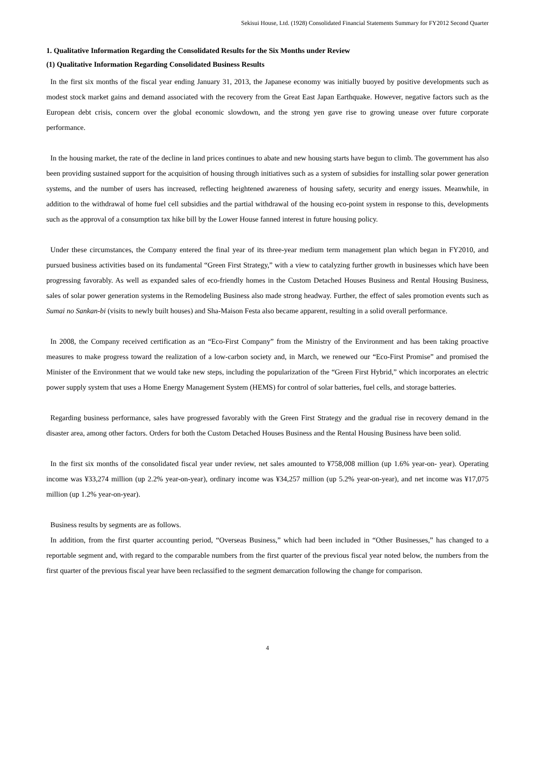Sekisui House, Ltd. (1928) Consolidated Financial Statements Summary for FY2012 Second Quarter
1. Qualitative Information Regarding the Consolidated Results for the Six Months under Review
(1) Qualitative Information Regarding Consolidated Business Results
In the first six months of the fiscal year ending January 31, 2013, the Japanese economy was initially buoyed by positive developments such as modest stock market gains and demand associated with the recovery from the Great East Japan Earthquake. However, negative factors such as the European debt crisis, concern over the global economic slowdown, and the strong yen gave rise to growing unease over future corporate performance.
In the housing market, the rate of the decline in land prices continues to abate and new housing starts have begun to climb. The government has also been providing sustained support for the acquisition of housing through initiatives such as a system of subsidies for installing solar power generation systems, and the number of users has increased, reflecting heightened awareness of housing safety, security and energy issues. Meanwhile, in addition to the withdrawal of home fuel cell subsidies and the partial withdrawal of the housing eco-point system in response to this, developments such as the approval of a consumption tax hike bill by the Lower House fanned interest in future housing policy.
Under these circumstances, the Company entered the final year of its three-year medium term management plan which began in FY2010, and pursued business activities based on its fundamental “Green First Strategy,” with a view to catalyzing further growth in businesses which have been progressing favorably. As well as expanded sales of eco-friendly homes in the Custom Detached Houses Business and Rental Housing Business, sales of solar power generation systems in the Remodeling Business also made strong headway. Further, the effect of sales promotion events such as Sumai no Sankan-bi (visits to newly built houses) and Sha-Maison Festa also became apparent, resulting in a solid overall performance.
In 2008, the Company received certification as an “Eco-First Company” from the Ministry of the Environment and has been taking proactive measures to make progress toward the realization of a low-carbon society and, in March, we renewed our “Eco-First Promise” and promised the Minister of the Environment that we would take new steps, including the popularization of the “Green First Hybrid,” which incorporates an electric power supply system that uses a Home Energy Management System (HEMS) for control of solar batteries, fuel cells, and storage batteries.
Regarding business performance, sales have progressed favorably with the Green First Strategy and the gradual rise in recovery demand in the disaster area, among other factors. Orders for both the Custom Detached Houses Business and the Rental Housing Business have been solid.
In the first six months of the consolidated fiscal year under review, net sales amounted to ¥758,008 million (up 1.6% year-on- year). Operating income was ¥33,274 million (up 2.2% year-on-year), ordinary income was ¥34,257 million (up 5.2% year-on-year), and net income was ¥17,075 million (up 1.2% year-on-year).
Business results by segments are as follows.
In addition, from the first quarter accounting period, “Overseas Business,” which had been included in “Other Businesses,” has changed to a reportable segment and, with regard to the comparable numbers from the first quarter of the previous fiscal year noted below, the numbers from the first quarter of the previous fiscal year have been reclassified to the segment demarcation following the change for comparison.
4